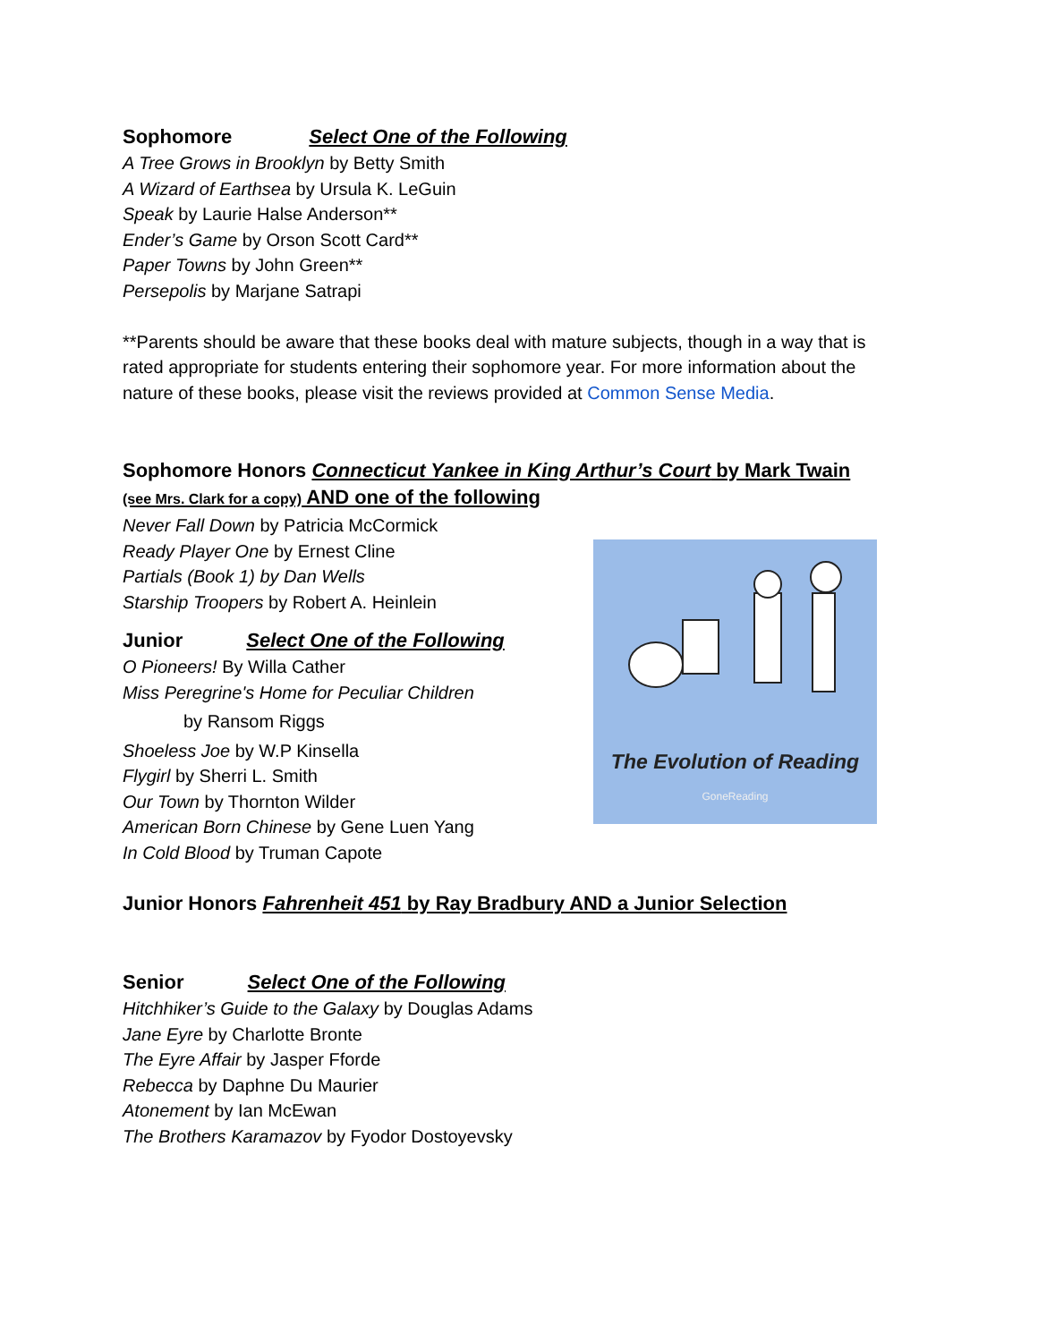Sophomore Select One of the Following
A Tree Grows in Brooklyn by Betty Smith
A Wizard of Earthsea by Ursula K. LeGuin
Speak by Laurie Halse Anderson**
Ender’s Game by Orson Scott Card**
Paper Towns by John Green**
Persepolis by Marjane Satrapi
**Parents should be aware that these books deal with mature subjects, though in a way that is rated appropriate for students entering their sophomore year. For more information about the nature of these books, please visit the reviews provided at Common Sense Media.
Sophomore Honors Connecticut Yankee in King Arthur’s Court by Mark Twain
(see Mrs. Clark for a copy) AND one of the following
The Evolution of Reading
GoneReading
Never Fall Down by Patricia McCormick
Ready Player One by Ernest Cline
Partials (Book 1) by Dan Wells
Starship Troopers by Robert A. Heinlein
Junior Select One of the Following
O Pioneers! By Willa Cather
Miss Peregrine's Home for Peculiar Children
by Ransom Riggs
Shoeless Joe by W.P Kinsella
Flygirl by Sherri L. Smith
Our Town by Thornton Wilder
American Born Chinese by Gene Luen Yang
In Cold Blood by Truman Capote
Junior Honors Fahrenheit 451 by Ray Bradbury AND a Junior Selection
Senior Select One of the Following
Hitchhiker’s Guide to the Galaxy by Douglas Adams
Jane Eyre by Charlotte Bronte
The Eyre Affair by Jasper Fforde
Rebecca by Daphne Du Maurier
Atonement by Ian McEwan
The Brothers Karamazov by Fyodor Dostoyevsky